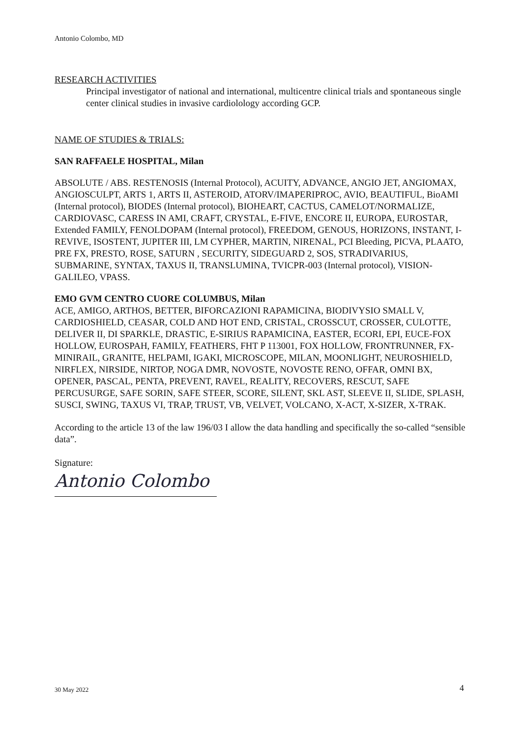Antonio Colombo, MD
RESEARCH ACTIVITIES
Principal investigator of national and international, multicentre clinical trials and spontaneous single center clinical studies in invasive cardiolology according GCP.
NAME OF STUDIES & TRIALS:
SAN RAFFAELE HOSPITAL, Milan
ABSOLUTE / ABS. RESTENOSIS (Internal Protocol), ACUITY, ADVANCE, ANGIO JET, ANGIOMAX, ANGIOSCULPT, ARTS 1, ARTS II, ASTEROID, ATORV/IMAPERIPROC, AVIO, BEAUTIFUL, BioAMI (Internal protocol), BIODES (Internal protocol), BIOHEART, CACTUS, CAMELOT/NORMALIZE, CARDIOVASC, CARESS IN AMI, CRAFT, CRYSTAL, E-FIVE, ENCORE II, EUROPA, EUROSTAR, Extended FAMILY, FENOLDOPAM (Internal protocol), FREEDOM, GENOUS, HORIZONS, INSTANT, I-REVIVE, ISOSTENT, JUPITER III, LM CYPHER, MARTIN, NIRENAL, PCI Bleeding, PICVA, PLAATO, PRE FX, PRESTO, ROSE, SATURN , SECURITY, SIDEGUARD 2, SOS, STRADIVARIUS, SUBMARINE, SYNTAX, TAXUS II, TRANSLUMINA, TVICPR-003 (Internal protocol), VISION-GALILEO, VPASS.
EMO GVM CENTRO CUORE COLUMBUS, Milan
ACE, AMIGO, ARTHOS, BETTER, BIFORCAZIONI RAPAMICINA, BIODIVYSIO SMALL V, CARDIOSHIELD, CEASAR, COLD AND HOT END, CRISTAL, CROSSCUT, CROSSER, CULOTTE, DELIVER II, DI SPARKLE, DRASTIC, E-SIRIUS RAPAMICINA, EASTER, ECORI, EPI, EUCE-FOX HOLLOW, EUROSPAH, FAMILY, FEATHERS, FHT P 113001, FOX HOLLOW, FRONTRUNNER, FX-MINIRAIL, GRANITE, HELPAMI, IGAKI, MICROSCOPE, MILAN, MOONLIGHT, NEUROSHIELD, NIRFLEX, NIRSIDE, NIRTOP, NOGA DMR, NOVOSTE, NOVOSTE RENO, OFFAR, OMNI BX, OPENER, PASCAL, PENTA, PREVENT, RAVEL, REALITY, RECOVERS, RESCUT, SAFE PERCUSURGE, SAFE SORIN, SAFE STEER, SCORE, SILENT, SKL AST, SLEEVE II, SLIDE, SPLASH, SUSCI, SWING, TAXUS VI, TRAP, TRUST, VB, VELVET, VOLCANO, X-ACT, X-SIZER, X-TRAK.
According to the article 13 of the law 196/03 I allow the data handling and specifically the so-called “sensible data”.
Signature:
Antonio Colombo
30 May 2022 4